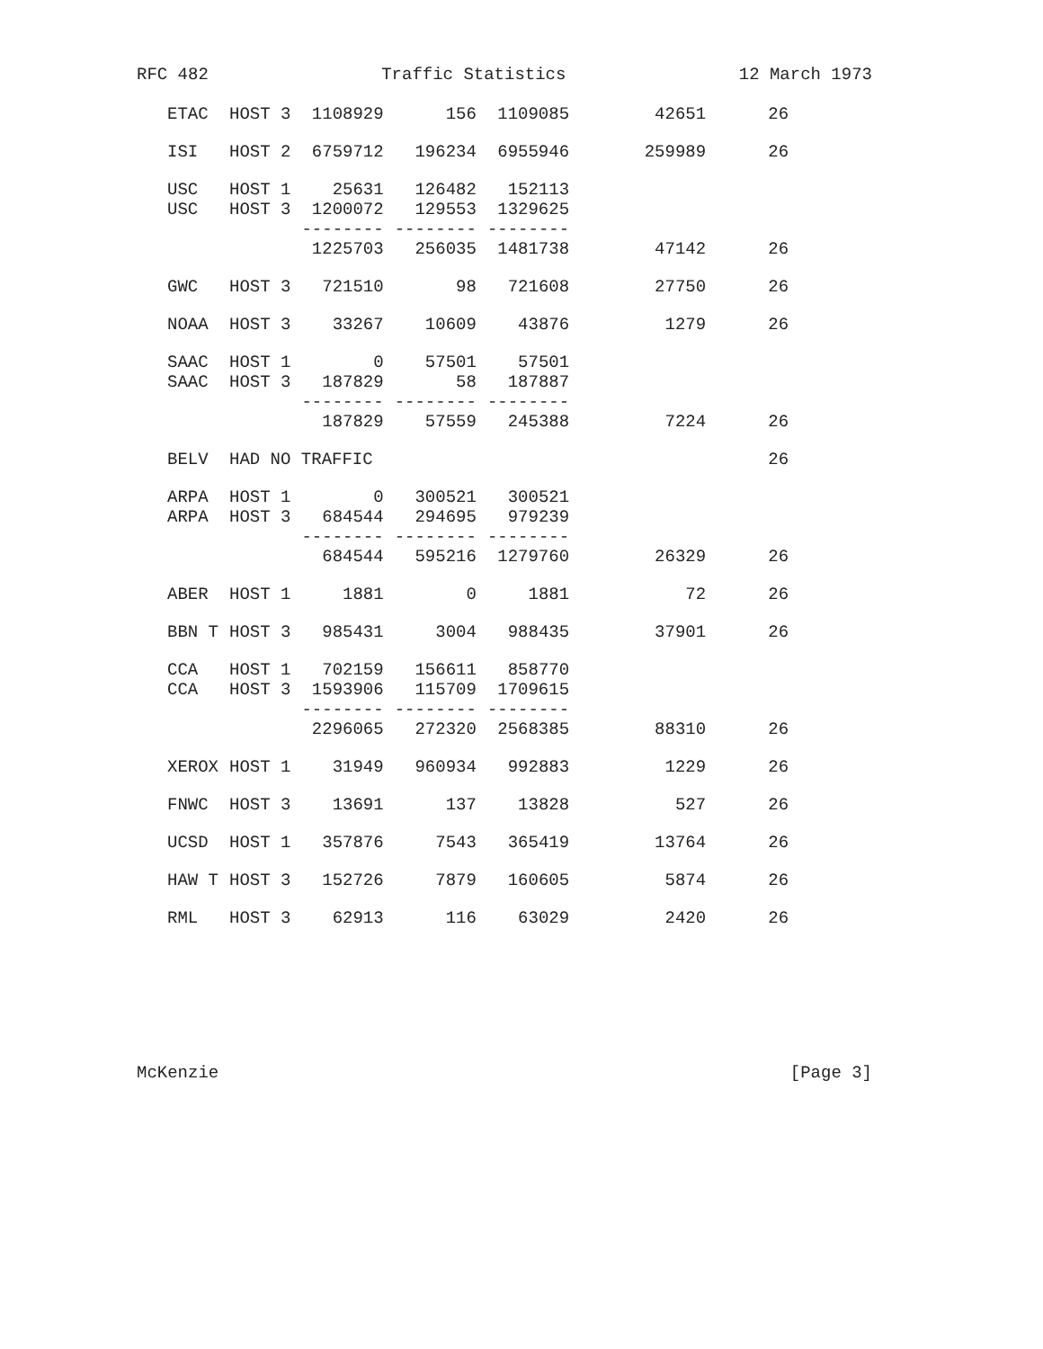RFC 482 Traffic Statistics 12 March 1973
| ETAC | HOST 3 | 1108929 | 156 | 1109085 | 42651 | 26 |
| ISI | HOST 2 | 6759712 | 196234 | 6955946 | 259989 | 26 |
| USC | HOST 1 | 25631 | 126482 | 152113 | | |
| USC | HOST 3 | 1200072 | 129553 | 1329625 | | |
| | | -------- | -------- | -------- | | |
| | | 1225703 | 256035 | 1481738 | 47142 | 26 |
| GWC | HOST 3 | 721510 | 98 | 721608 | 27750 | 26 |
| NOAA | HOST 3 | 33267 | 10609 | 43876 | 1279 | 26 |
| SAAC | HOST 1 | 0 | 57501 | 57501 | | |
| SAAC | HOST 3 | 187829 | 58 | 187887 | | |
| | | -------- | -------- | -------- | | |
| | | 187829 | 57559 | 245388 | 7224 | 26 |
| BELV | HAD NO TRAFFIC | | | | | 26 |
| ARPA | HOST 1 | 0 | 300521 | 300521 | | |
| ARPA | HOST 3 | 684544 | 294695 | 979239 | | |
| | | -------- | -------- | -------- | | |
| | | 684544 | 595216 | 1279760 | 26329 | 26 |
| ABER | HOST 1 | 1881 | 0 | 1881 | 72 | 26 |
| BBN T | HOST 3 | 985431 | 3004 | 988435 | 37901 | 26 |
| CCA | HOST 1 | 702159 | 156611 | 858770 | | |
| CCA | HOST 3 | 1593906 | 115709 | 1709615 | | |
| | | -------- | -------- | -------- | | |
| | | 2296065 | 272320 | 2568385 | 88310 | 26 |
| XEROX | HOST 1 | 31949 | 960934 | 992883 | 1229 | 26 |
| FNWC | HOST 3 | 13691 | 137 | 13828 | 527 | 26 |
| UCSD | HOST 1 | 357876 | 7543 | 365419 | 13764 | 26 |
| HAW T | HOST 3 | 152726 | 7879 | 160605 | 5874 | 26 |
| RML | HOST 3 | 62913 | 116 | 63029 | 2420 | 26 |
McKenzie [Page 3]